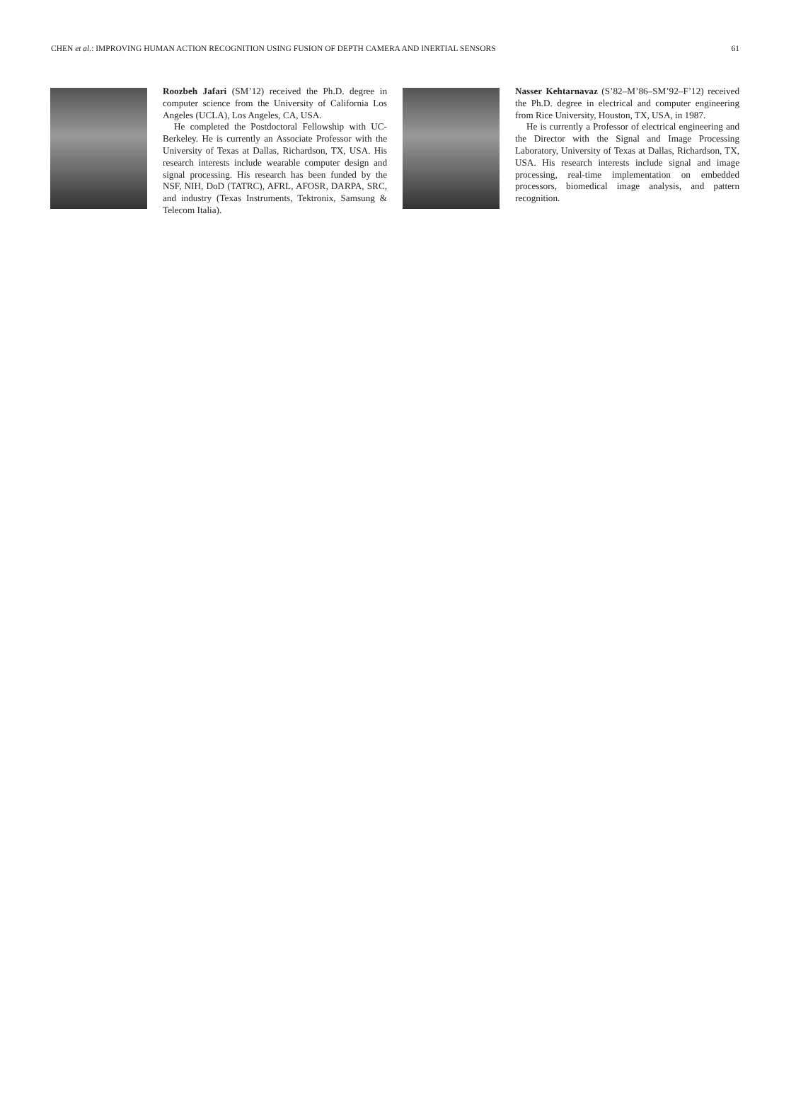CHEN et al.: IMPROVING HUMAN ACTION RECOGNITION USING FUSION OF DEPTH CAMERA AND INERTIAL SENSORS 61
Roozbeh Jafari (SM’12) received the Ph.D. degree in computer science from the University of California Los Angeles (UCLA), Los Angeles, CA, USA.
He completed the Postdoctoral Fellowship with UC-Berkeley. He is currently an Associate Professor with the University of Texas at Dallas, Richardson, TX, USA. His research interests include wearable computer design and signal processing. His research has been funded by the NSF, NIH, DoD (TATRC), AFRL, AFOSR, DARPA, SRC, and industry (Texas Instruments, Tektronix, Samsung & Telecom Italia).
Nasser Kehtarnavaz (S’82–M’86–SM’92–F’12) received the Ph.D. degree in electrical and computer engineering from Rice University, Houston, TX, USA, in 1987.
He is currently a Professor of electrical engineering and the Director with the Signal and Image Processing Laboratory, University of Texas at Dallas, Richardson, TX, USA. His research interests include signal and image processing, real-time implementation on embedded processors, biomedical image analysis, and pattern recognition.